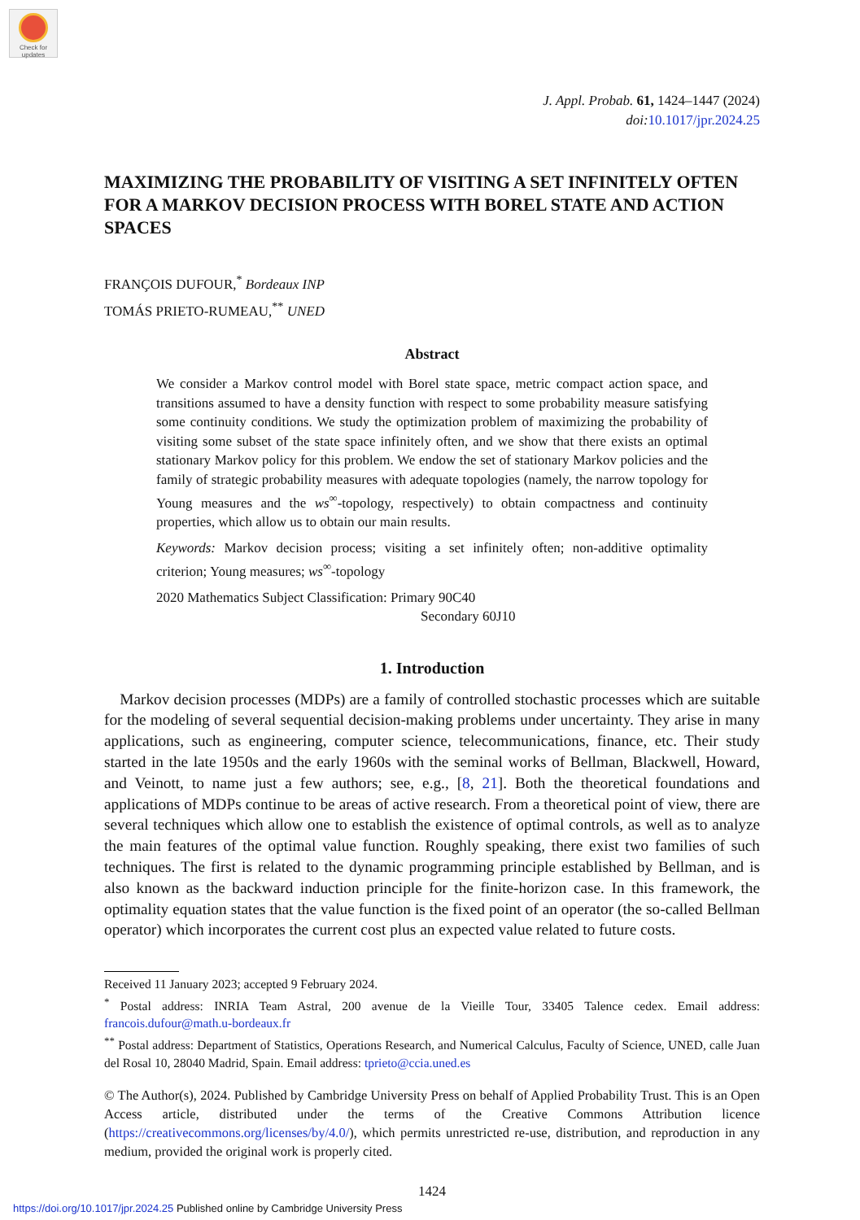Check for updates
J. Appl. Probab. 61, 1424–1447 (2024)
doi: 10.1017/jpr.2024.25
MAXIMIZING THE PROBABILITY OF VISITING A SET INFINITELY OFTEN FOR A MARKOV DECISION PROCESS WITH BOREL STATE AND ACTION SPACES
FRANÇOIS DUFOUR,<sup>*</sup> Bordeaux INP
TOMÁS PRIETO-RUMEAU,<sup>**</sup> UNED
Abstract
We consider a Markov control model with Borel state space, metric compact action space, and transitions assumed to have a density function with respect to some probability measure satisfying some continuity conditions. We study the optimization problem of maximizing the probability of visiting some subset of the state space infinitely often, and we show that there exists an optimal stationary Markov policy for this problem. We endow the set of stationary Markov policies and the family of strategic probability measures with adequate topologies (namely, the narrow topology for Young measures and the ws<sup>∞</sup>-topology, respectively) to obtain compactness and continuity properties, which allow us to obtain our main results.
Keywords: Markov decision process; visiting a set infinitely often; non-additive optimality criterion; Young measures; ws<sup>∞</sup>-topology
2020 Mathematics Subject Classification: Primary 90C40
Secondary 60J10
1. Introduction
 Markov decision processes (MDPs) are a family of controlled stochastic processes which are suitable for the modeling of several sequential decision-making problems under uncertainty. They arise in many applications, such as engineering, computer science, telecommunications, finance, etc. Their study started in the late 1950s and the early 1960s with the seminal works of Bellman, Blackwell, Howard, and Veinott, to name just a few authors; see, e.g., [8, 21]. Both the theoretical foundations and applications of MDPs continue to be areas of active research. From a theoretical point of view, there are several techniques which allow one to establish the existence of optimal controls, as well as to analyze the main features of the optimal value function. Roughly speaking, there exist two families of such techniques. The first is related to the dynamic programming principle established by Bellman, and is also known as the backward induction principle for the finite-horizon case. In this framework, the optimality equation states that the value function is the fixed point of an operator (the so-called Bellman operator) which incorporates the current cost plus an expected value related to future costs.
Received 11 January 2023; accepted 9 February 2024.
<sup>*</sup> Postal address: INRIA Team Astral, 200 avenue de la Vieille Tour, 33405 Talence cedex. Email address: francois.dufour@math.u-bordeaux.fr
<sup>**</sup> Postal address: Department of Statistics, Operations Research, and Numerical Calculus, Faculty of Science, UNED, calle Juan del Rosal 10, 28040 Madrid, Spain. Email address: tprieto@ccia.uned.es
© The Author(s), 2024. Published by Cambridge University Press on behalf of Applied Probability Trust. This is an Open Access article, distributed under the terms of the Creative Commons Attribution licence (https://creativecommons.org/licenses/by/4.0/), which permits unrestricted re-use, distribution, and reproduction in any medium, provided the original work is properly cited.
1424
https://doi.org/10.1017/jpr.2024.25 Published online by Cambridge University Press